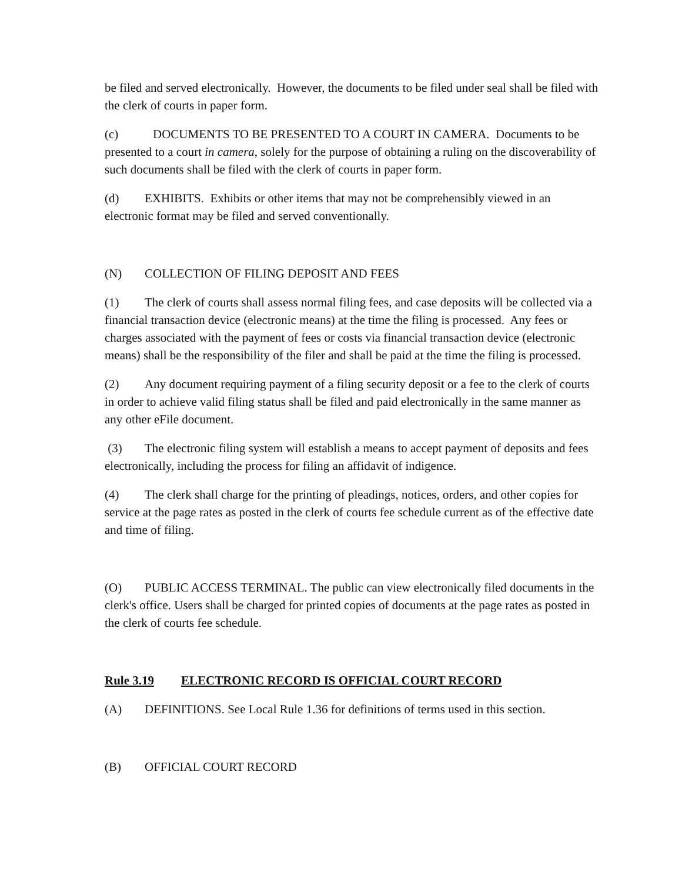be filed and served electronically. However, the documents to be filed under seal shall be filed with the clerk of courts in paper form.
(c) DOCUMENTS TO BE PRESENTED TO A COURT IN CAMERA. Documents to be presented to a court in camera, solely for the purpose of obtaining a ruling on the discoverability of such documents shall be filed with the clerk of courts in paper form.
(d) EXHIBITS. Exhibits or other items that may not be comprehensibly viewed in an electronic format may be filed and served conventionally.
(N) COLLECTION OF FILING DEPOSIT AND FEES
(1) The clerk of courts shall assess normal filing fees, and case deposits will be collected via a financial transaction device (electronic means) at the time the filing is processed. Any fees or charges associated with the payment of fees or costs via financial transaction device (electronic means) shall be the responsibility of the filer and shall be paid at the time the filing is processed.
(2) Any document requiring payment of a filing security deposit or a fee to the clerk of courts in order to achieve valid filing status shall be filed and paid electronically in the same manner as any other eFile document.
(3) The electronic filing system will establish a means to accept payment of deposits and fees electronically, including the process for filing an affidavit of indigence.
(4) The clerk shall charge for the printing of pleadings, notices, orders, and other copies for service at the page rates as posted in the clerk of courts fee schedule current as of the effective date and time of filing.
(O) PUBLIC ACCESS TERMINAL. The public can view electronically filed documents in the clerk's office. Users shall be charged for printed copies of documents at the page rates as posted in the clerk of courts fee schedule.
Rule 3.19 ELECTRONIC RECORD IS OFFICIAL COURT RECORD
(A) DEFINITIONS. See Local Rule 1.36 for definitions of terms used in this section.
(B) OFFICIAL COURT RECORD